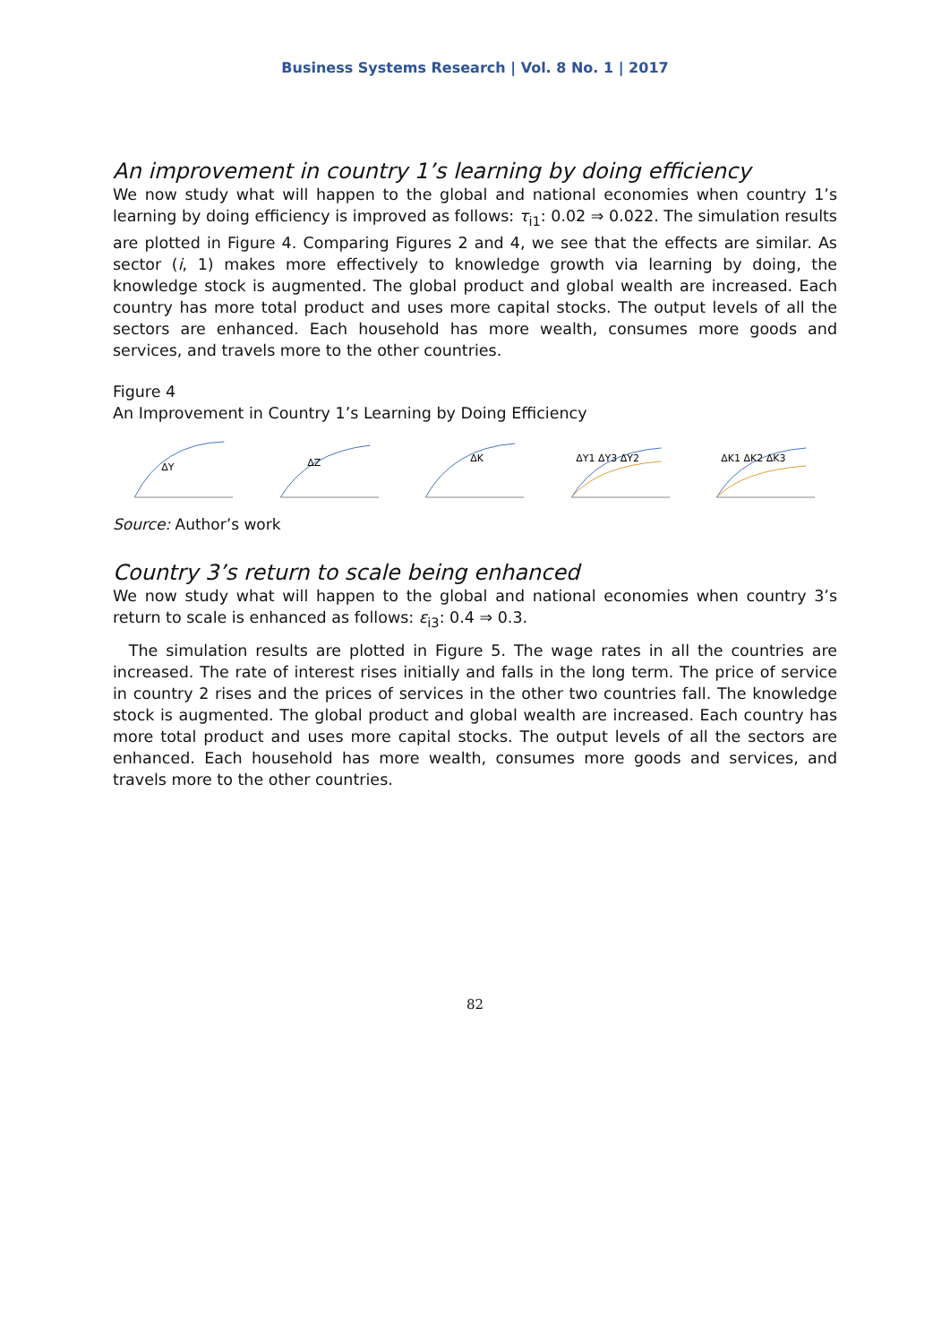Business Systems Research | Vol. 8 No. 1 | 2017
An improvement in country 1’s learning by doing efficiency
We now study what will happen to the global and national economies when country 1’s learning by doing efficiency is improved as follows: τ<sub>i1</sub>: 0.02 ⇒ 0.022. The simulation results are plotted in Figure 4. Comparing Figures 2 and 4, we see that the effects are similar. As sector (i, 1) makes more effectively to knowledge growth via learning by doing, the knowledge stock is augmented. The global product and global wealth are increased. Each country has more total product and uses more capital stocks. The output levels of all the sectors are enhanced. Each household has more wealth, consumes more goods and services, and travels more to the other countries.
Figure 4
An Improvement in Country 1’s Learning by Doing Efficiency
ΔY
ΔZ
ΔK
ΔY1 ΔY3 ΔY2
ΔK1 ΔK2 ΔK3
Source: Author’s work
Country 3’s return to scale being enhanced
We now study what will happen to the global and national economies when country 3’s return to scale is enhanced as follows: ε<sub>i3</sub>: 0.4 ⇒ 0.3.
The simulation results are plotted in Figure 5. The wage rates in all the countries are increased. The rate of interest rises initially and falls in the long term. The price of service in country 2 rises and the prices of services in the other two countries fall. The knowledge stock is augmented. The global product and global wealth are increased. Each country has more total product and uses more capital stocks. The output levels of all the sectors are enhanced. Each household has more wealth, consumes more goods and services, and travels more to the other countries.
82